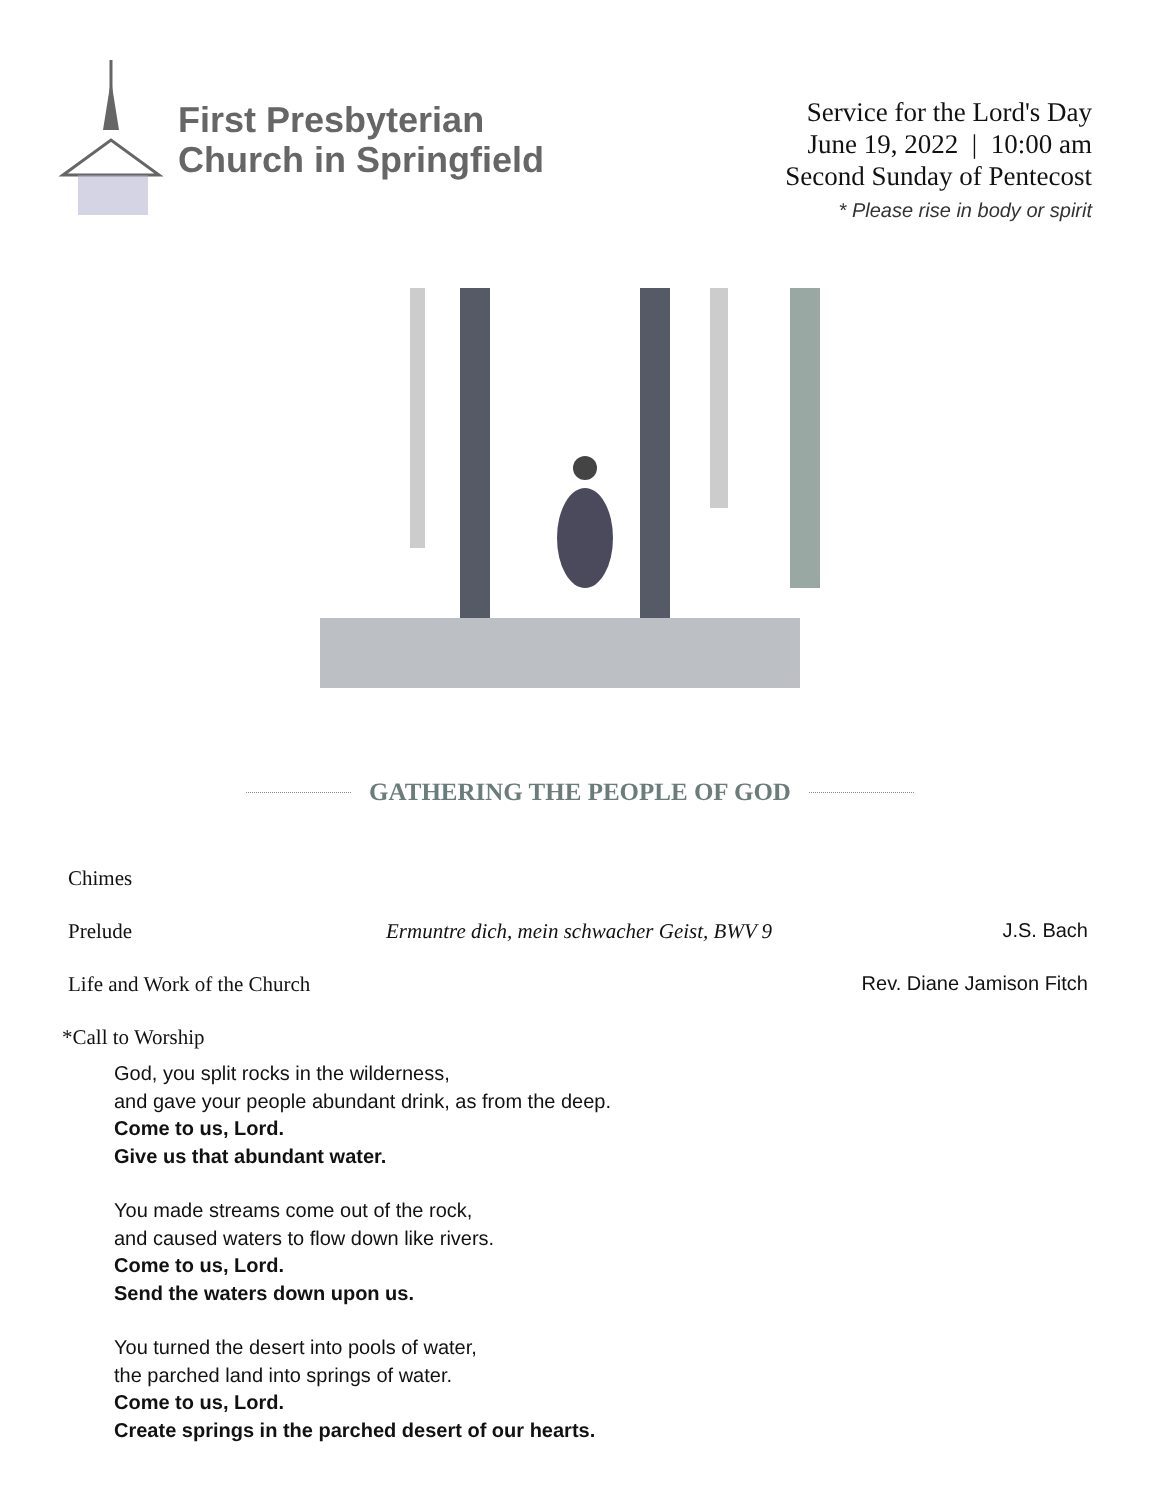First Presbyterian
Church in Springfield
Service for the Lord's Day
June 19, 2022 | 10:00 am
Second Sunday of Pentecost
* Please rise in body or spirit
GATHERING THE PEOPLE OF GOD
Chimes
Prelude Ermuntre dich, mein schwacher Geist, BWV 9
J.S. Bach
Life and Work of the Church
Rev. Diane Jamison Fitch
*Call to Worship
God, you split rocks in the wilderness,
and gave your people abundant drink, as from the deep.
Come to us, Lord.
Give us that abundant water.
You made streams come out of the rock,
and caused waters to flow down like rivers.
Come to us, Lord.
Send the waters down upon us.
You turned the desert into pools of water,
the parched land into springs of water.
Come to us, Lord.
Create springs in the parched desert of our hearts.